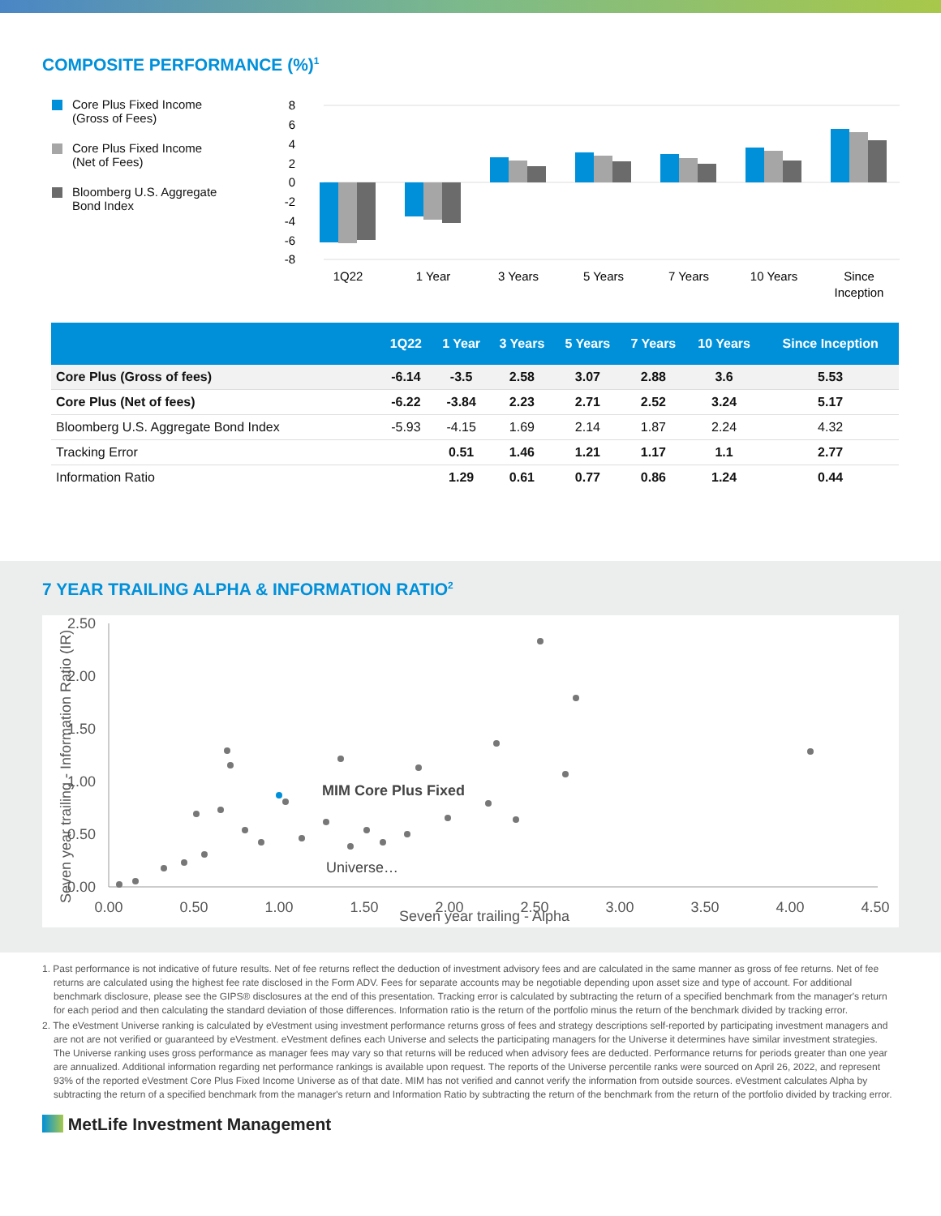COMPOSITE PERFORMANCE (%)<sup>1</sup>
Core Plus Fixed Income
(Gross of Fees)
Core Plus Fixed Income
(Net of Fees)
Bloomberg U.S. Aggregate
Bond Index
8
6
4
2
0
-2
-4
-6
-8
1Q22
1 Year
3 Years
5 Years
7 Years
10 Years
Since
Inception
| | 1Q22 | 1 Year | 3 Years | 5 Years | 7 Years | 10 Years | Since Inception |
| --- | --- | --- | --- | --- | --- | --- | --- |
| Core Plus (Gross of fees) | -6.14 | -3.5 | 2.58 | 3.07 | 2.88 | 3.6 | 5.53 |
| Core Plus (Net of fees) | -6.22 | -3.84 | 2.23 | 2.71 | 2.52 | 3.24 | 5.17 |
| Bloomberg U.S. Aggregate Bond Index | -5.93 | -4.15 | 1.69 | 2.14 | 1.87 | 2.24 | 4.32 |
| Tracking Error | | 0.51 | 1.46 | 1.21 | 1.17 | 1.1 | 2.77 |
| Information Ratio | | 1.29 | 0.61 | 0.77 | 0.86 | 1.24 | 0.44 |
7 YEAR TRAILING ALPHA & INFORMATION RATIO<sup>2</sup>
2.50
2.00
1.50
1.00
0.50
0.00
0.00
0.50
1.00
1.50
2.00
2.50
3.00
3.50
4.00
4.50
Seven year trailing - Alpha
Seven year trailing - Information Ratio (IR)
MIM Core Plus Fixed
Universe…
1. Past performance is not indicative of future results. Net of fee returns reflect the deduction of investment advisory fees and are calculated in the same manner as gross of fee returns. Net of fee returns are calculated using the highest fee rate disclosed in the Form ADV. Fees for separate accounts may be negotiable depending upon asset size and type of account. For additional benchmark disclosure, please see the GIPS® disclosures at the end of this presentation. Tracking error is calculated by subtracting the return of a specified benchmark from the manager's return for each period and then calculating the standard deviation of those differences. Information ratio is the return of the portfolio minus the return of the benchmark divided by tracking error.
2. The eVestment Universe ranking is calculated by eVestment using investment performance returns gross of fees and strategy descriptions self-reported by participating investment managers and are not are not verified or guaranteed by eVestment. eVestment defines each Universe and selects the participating managers for the Universe it determines have similar investment strategies. The Universe ranking uses gross performance as manager fees may vary so that returns will be reduced when advisory fees are deducted. Performance returns for periods greater than one year are annualized. Additional information regarding net performance rankings is available upon request. The reports of the Universe percentile ranks were sourced on April 26, 2022, and represent 93% of the reported eVestment Core Plus Fixed Income Universe as of that date. MIM has not verified and cannot verify the information from outside sources. eVestment calculates Alpha by subtracting the return of a specified benchmark from the manager's return and Information Ratio by subtracting the return of the benchmark from the return of the portfolio divided by tracking error.
MetLife Investment Management